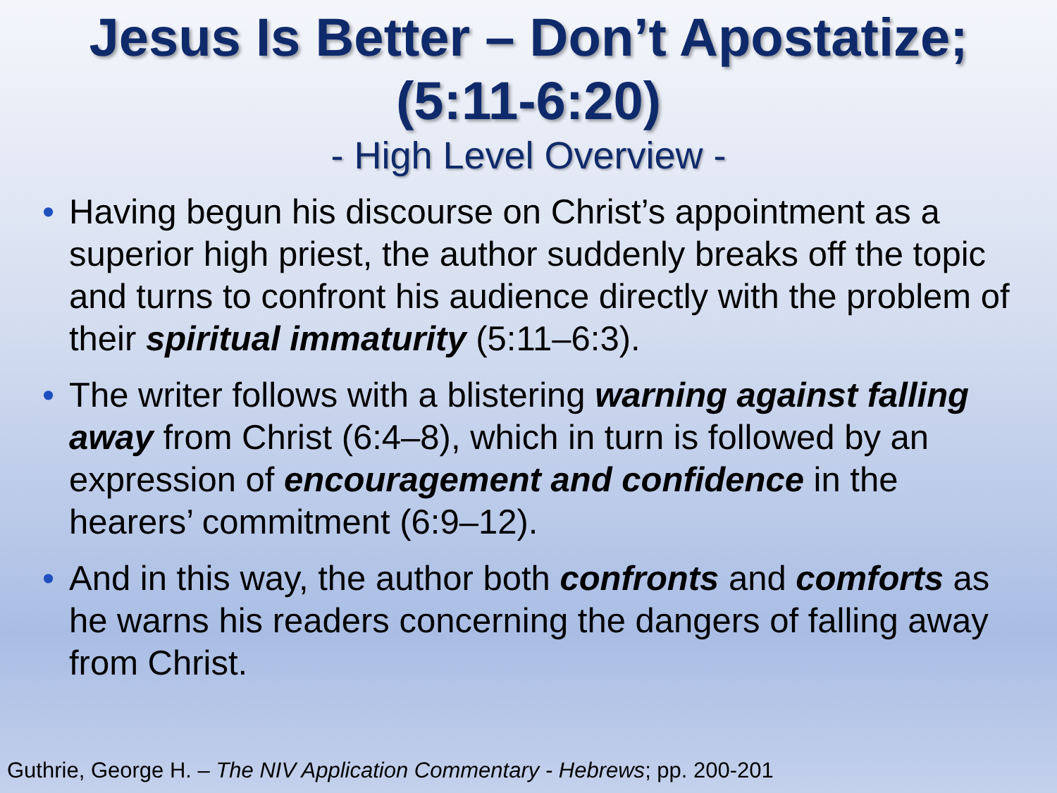Jesus Is Better – Don’t Apostatize;
(5:11-6:20)
- High Level Overview -
• Having begun his discourse on Christ’s appointment as a superior high priest, the author suddenly breaks off the topic and turns to confront his audience directly with the problem of their spiritual immaturity (5:11–6:3).
• The writer follows with a blistering warning against falling away from Christ (6:4–8), which in turn is followed by an expression of encouragement and confidence in the hearers’ commitment (6:9–12).
• And in this way, the author both confronts and comforts as he warns his readers concerning the dangers of falling away from Christ.
Guthrie, George H. – The NIV Application Commentary - Hebrews; pp. 200-201